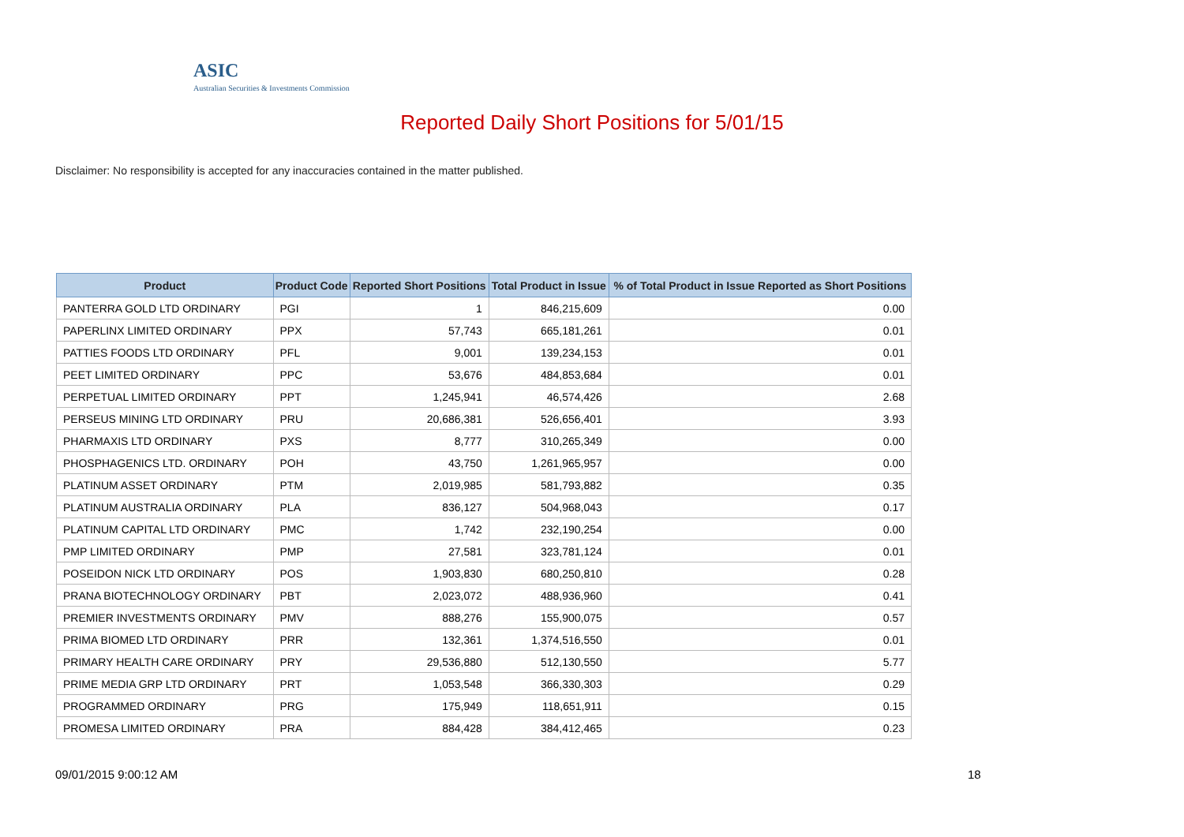ASIC
Australian Securities & Investments Commission
Reported Daily Short Positions for 5/01/15
Disclaimer: No responsibility is accepted for any inaccuracies contained in the matter published.
| Product | Product Code | Reported Short Positions | Total Product in Issue | % of Total Product in Issue Reported as Short Positions |
| --- | --- | --- | --- | --- |
| PANTERRA GOLD LTD ORDINARY | PGI | 1 | 846,215,609 | 0.00 |
| PAPERLINX LIMITED ORDINARY | PPX | 57,743 | 665,181,261 | 0.01 |
| PATTIES FOODS LTD ORDINARY | PFL | 9,001 | 139,234,153 | 0.01 |
| PEET LIMITED ORDINARY | PPC | 53,676 | 484,853,684 | 0.01 |
| PERPETUAL LIMITED ORDINARY | PPT | 1,245,941 | 46,574,426 | 2.68 |
| PERSEUS MINING LTD ORDINARY | PRU | 20,686,381 | 526,656,401 | 3.93 |
| PHARMAXIS LTD ORDINARY | PXS | 8,777 | 310,265,349 | 0.00 |
| PHOSPHAGENICS LTD. ORDINARY | POH | 43,750 | 1,261,965,957 | 0.00 |
| PLATINUM ASSET ORDINARY | PTM | 2,019,985 | 581,793,882 | 0.35 |
| PLATINUM AUSTRALIA ORDINARY | PLA | 836,127 | 504,968,043 | 0.17 |
| PLATINUM CAPITAL LTD ORDINARY | PMC | 1,742 | 232,190,254 | 0.00 |
| PMP LIMITED ORDINARY | PMP | 27,581 | 323,781,124 | 0.01 |
| POSEIDON NICK LTD ORDINARY | POS | 1,903,830 | 680,250,810 | 0.28 |
| PRANA BIOTECHNOLOGY ORDINARY | PBT | 2,023,072 | 488,936,960 | 0.41 |
| PREMIER INVESTMENTS ORDINARY | PMV | 888,276 | 155,900,075 | 0.57 |
| PRIMA BIOMED LTD ORDINARY | PRR | 132,361 | 1,374,516,550 | 0.01 |
| PRIMARY HEALTH CARE ORDINARY | PRY | 29,536,880 | 512,130,550 | 5.77 |
| PRIME MEDIA GRP LTD ORDINARY | PRT | 1,053,548 | 366,330,303 | 0.29 |
| PROGRAMMED ORDINARY | PRG | 175,949 | 118,651,911 | 0.15 |
| PROMESA LIMITED ORDINARY | PRA | 884,428 | 384,412,465 | 0.23 |
09/01/2015 9:00:12 AM 18